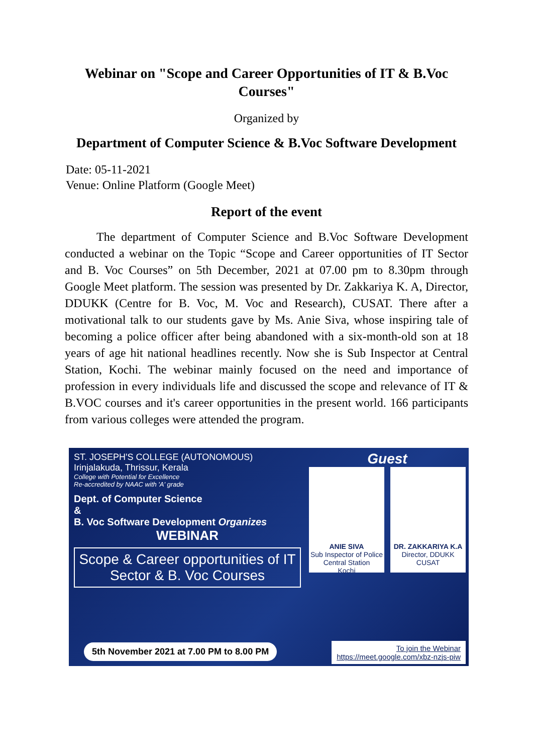Webinar on "Scope and Career Opportunities of IT & B.Voc Courses"
Organized by
Department of Computer Science & B.Voc Software Development
Date: 05-11-2021
Venue: Online Platform (Google Meet)
Report of the event
The department of Computer Science and B.Voc Software Development conducted a webinar on the Topic “Scope and Career opportunities of IT Sector and B. Voc Courses” on 5th December, 2021 at 07.00 pm to 8.30pm through Google Meet platform. The session was presented by Dr. Zakkariya K. A, Director, DDUKK (Centre for B. Voc, M. Voc and Research), CUSAT. There after a motivational talk to our students gave by Ms. Anie Siva, whose inspiring tale of becoming a police officer after being abandoned with a six-month-old son at 18 years of age hit national headlines recently. Now she is Sub Inspector at Central Station, Kochi. The webinar mainly focused on the need and importance of profession in every individuals life and discussed the scope and relevance of IT & B.VOC courses and it's career opportunities in the present world. 166 participants from various colleges were attended the program.
ST. JOSEPH'S COLLEGE (AUTONOMOUS)
Irinjalakuda, Thrissur, Kerala
College with Potential for Excellence
Re-accredited by NAAC with 'A' grade
Dept. of Computer Science
&
B. Voc Software Development Organizes
WEBINAR
Scope & Career opportunities of IT Sector & B. Voc Courses
Guest
ANIE SIVA
Sub Inspector of Police
Central Station
Kochi
DR. ZAKKARIYA K.A
Director, DDUKK
CUSAT
5th November 2021 at 7.00 PM to 8.00 PM
To join the Webinar
https://meet.google.com/xbz-nzjs-piw